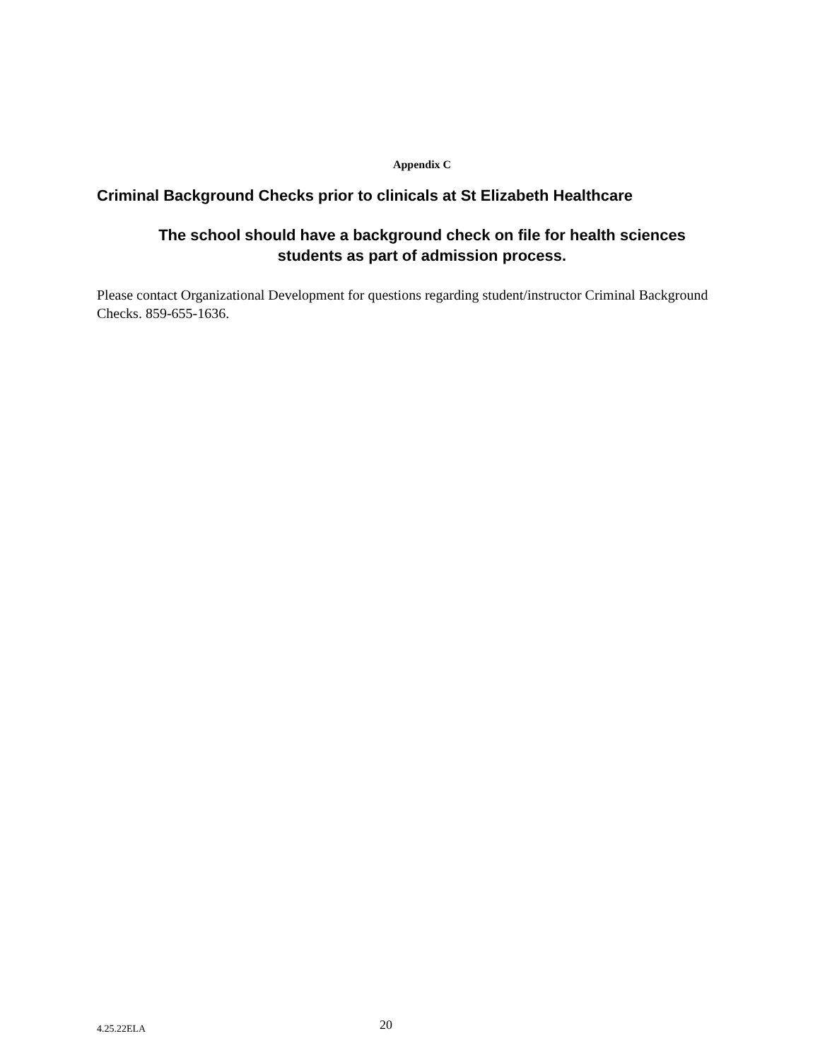Appendix C
Criminal Background Checks prior to clinicals at St Elizabeth Healthcare
The school should have a background check on file for health sciences students as part of admission process.
Please contact Organizational Development for questions regarding student/instructor Criminal Background Checks. 859-655-1636.
4.25.22ELA 20